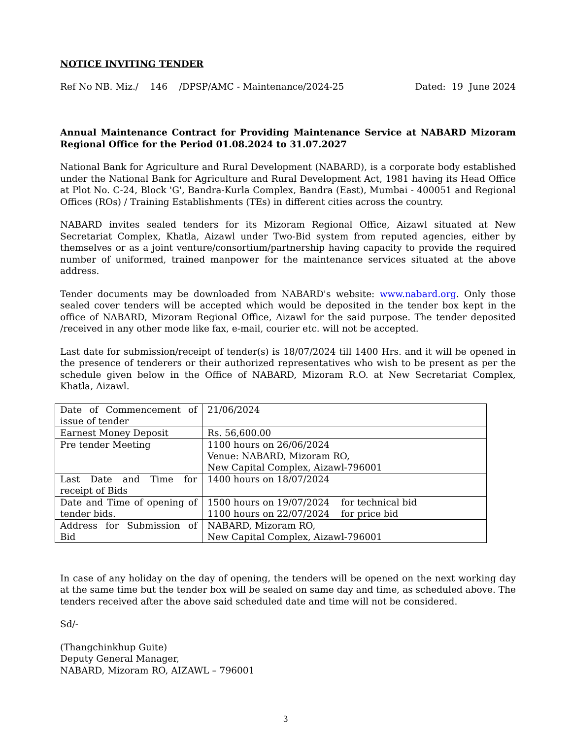NOTICE INVITING TENDER
Ref No NB. Miz./ 146 /DPSP/AMC - Maintenance/2024-25 Dated: 19 June 2024
Annual Maintenance Contract for Providing Maintenance Service at NABARD Mizoram Regional Office for the Period 01.08.2024 to 31.07.2027
National Bank for Agriculture and Rural Development (NABARD), is a corporate body established under the National Bank for Agriculture and Rural Development Act, 1981 having its Head Office at Plot No. C-24, Block 'G', Bandra-Kurla Complex, Bandra (East), Mumbai - 400051 and Regional Offices (ROs) / Training Establishments (TEs) in different cities across the country.
NABARD invites sealed tenders for its Mizoram Regional Office, Aizawl situated at New Secretariat Complex, Khatla, Aizawl under Two-Bid system from reputed agencies, either by themselves or as a joint venture/consortium/partnership having capacity to provide the required number of uniformed, trained manpower for the maintenance services situated at the above address.
Tender documents may be downloaded from NABARD's website: www.nabard.org. Only those sealed cover tenders will be accepted which would be deposited in the tender box kept in the office of NABARD, Mizoram Regional Office, Aizawl for the said purpose. The tender deposited /received in any other mode like fax, e-mail, courier etc. will not be accepted.
Last date for submission/receipt of tender(s) is 18/07/2024 till 1400 Hrs. and it will be opened in the presence of tenderers or their authorized representatives who wish to be present as per the schedule given below in the Office of NABARD, Mizoram R.O. at New Secretariat Complex, Khatla, Aizawl.
| Date of Commencement of issue of tender | 21/06/2024 |
| Earnest Money Deposit | Rs. 56,600.00 |
| Pre tender Meeting | 1100 hours on 26/06/2024 Venue: NABARD, Mizoram RO, New Capital Complex, Aizawl-796001 |
| Last Date and Time for receipt of Bids | 1400 hours on 18/07/2024 |
| Date and Time of opening of tender bids. | 1500 hours on 19/07/2024 for technical bid 1100 hours on 22/07/2024 for price bid |
| Address for Submission of Bid | NABARD, Mizoram RO, New Capital Complex, Aizawl-796001 |
In case of any holiday on the day of opening, the tenders will be opened on the next working day at the same time but the tender box will be sealed on same day and time, as scheduled above. The tenders received after the above said scheduled date and time will not be considered.
Sd/-
(Thangchinkhup Guite)
Deputy General Manager,
NABARD, Mizoram RO, AIZAWL – 796001
3